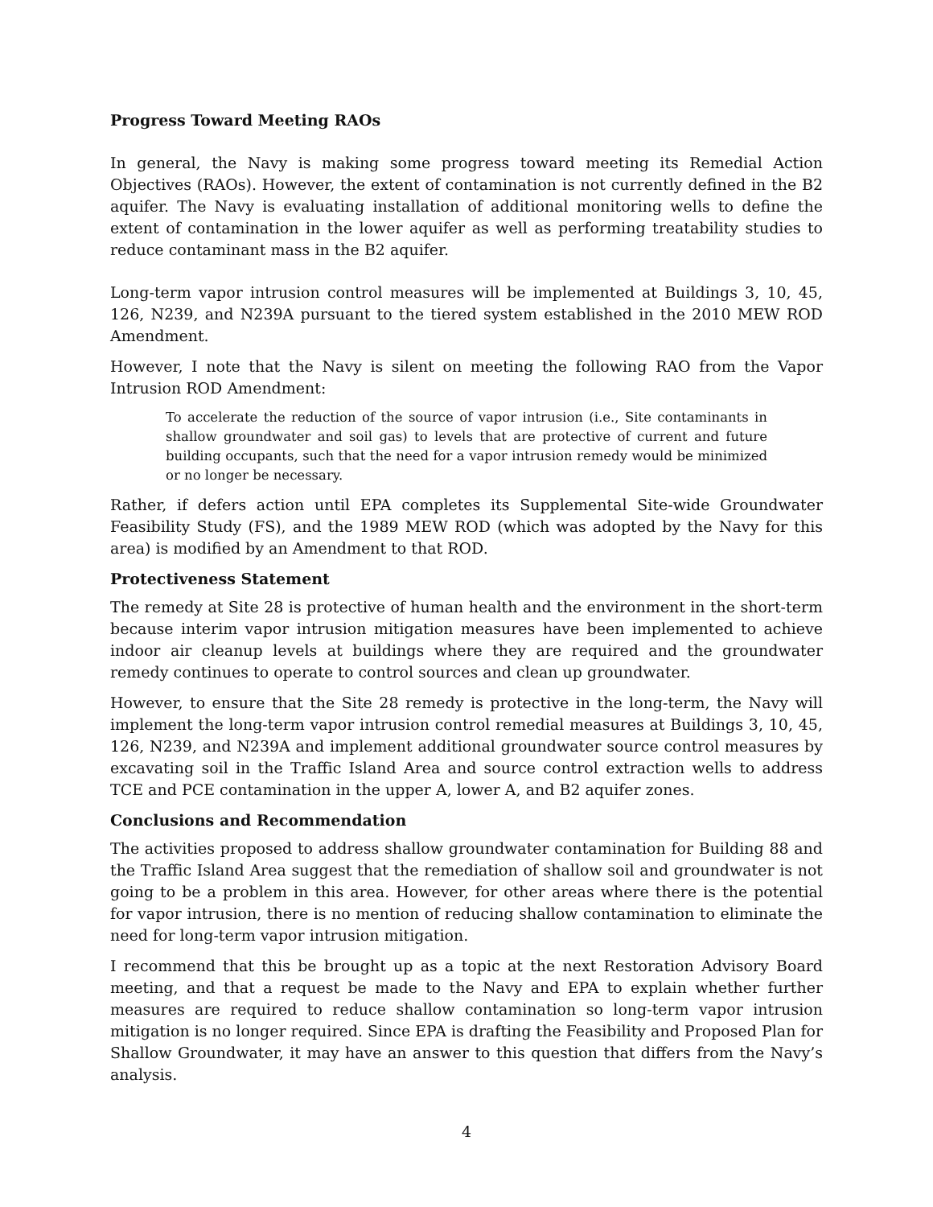Progress Toward Meeting RAOs
In general, the Navy is making some progress toward meeting its Remedial Action Objectives (RAOs). However, the extent of contamination is not currently defined in the B2 aquifer. The Navy is evaluating installation of additional monitoring wells to define the extent of contamination in the lower aquifer as well as performing treatability studies to reduce contaminant mass in the B2 aquifer.
Long-term vapor intrusion control measures will be implemented at Buildings 3, 10, 45, 126, N239, and N239A pursuant to the tiered system established in the 2010 MEW ROD Amendment.
However, I note that the Navy is silent on meeting the following RAO from the Vapor Intrusion ROD Amendment:
To accelerate the reduction of the source of vapor intrusion (i.e., Site contaminants in shallow groundwater and soil gas) to levels that are protective of current and future building occupants, such that the need for a vapor intrusion remedy would be minimized or no longer be necessary.
Rather, if defers action until EPA completes its Supplemental Site-wide Groundwater Feasibility Study (FS), and the 1989 MEW ROD (which was adopted by the Navy for this area) is modified by an Amendment to that ROD.
Protectiveness Statement
The remedy at Site 28 is protective of human health and the environment in the short-term because interim vapor intrusion mitigation measures have been implemented to achieve indoor air cleanup levels at buildings where they are required and the groundwater remedy continues to operate to control sources and clean up groundwater.
However, to ensure that the Site 28 remedy is protective in the long-term, the Navy will implement the long-term vapor intrusion control remedial measures at Buildings 3, 10, 45, 126, N239, and N239A and implement additional groundwater source control measures by excavating soil in the Traffic Island Area and source control extraction wells to address TCE and PCE contamination in the upper A, lower A, and B2 aquifer zones.
Conclusions and Recommendation
The activities proposed to address shallow groundwater contamination for Building 88 and the Traffic Island Area suggest that the remediation of shallow soil and groundwater is not going to be a problem in this area. However, for other areas where there is the potential for vapor intrusion, there is no mention of reducing shallow contamination to eliminate the need for long-term vapor intrusion mitigation.
I recommend that this be brought up as a topic at the next Restoration Advisory Board meeting, and that a request be made to the Navy and EPA to explain whether further measures are required to reduce shallow contamination so long-term vapor intrusion mitigation is no longer required. Since EPA is drafting the Feasibility and Proposed Plan for Shallow Groundwater, it may have an answer to this question that differs from the Navy’s analysis.
4